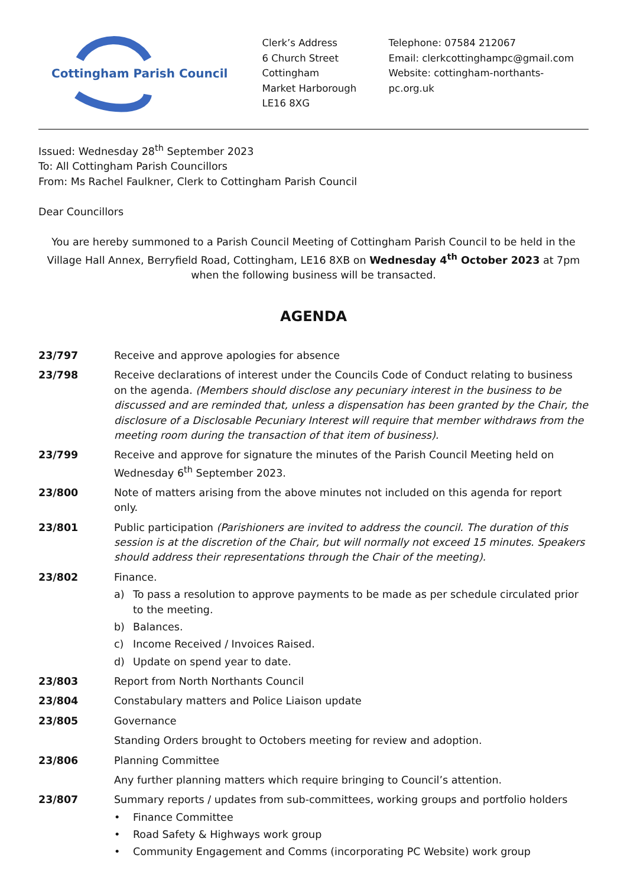Cottingham Parish Council
Clerk’s Address
6 Church Street
Cottingham
Market Harborough
LE16 8XG
Telephone: 07584 212067
Email: clerkcottinghampc@gmail.com
Website: cottingham-northants-pc.org.uk
Issued: Wednesday 28<sup>th</sup> September 2023
To: All Cottingham Parish Councillors
From: Ms Rachel Faulkner, Clerk to Cottingham Parish Council
Dear Councillors
You are hereby summoned to a Parish Council Meeting of Cottingham Parish Council to be held in the Village Hall Annex, Berryfield Road, Cottingham, LE16 8XB on Wednesday 4<sup>th</sup> October 2023 at 7pm when the following business will be transacted.
AGENDA
23/797 Receive and approve apologies for absence
23/798 Receive declarations of interest under the Councils Code of Conduct relating to business on the agenda. (Members should disclose any pecuniary interest in the business to be discussed and are reminded that, unless a dispensation has been granted by the Chair, the disclosure of a Disclosable Pecuniary Interest will require that member withdraws from the meeting room during the transaction of that item of business).
23/799 Receive and approve for signature the minutes of the Parish Council Meeting held on Wednesday 6<sup>th</sup> September 2023.
23/800 Note of matters arising from the above minutes not included on this agenda for report only.
23/801 Public participation (Parishioners are invited to address the council. The duration of this session is at the discretion of the Chair, but will normally not exceed 15 minutes. Speakers should address their representations through the Chair of the meeting).
23/802 Finance.
a) To pass a resolution to approve payments to be made as per schedule circulated prior to the meeting.
b) Balances.
c) Income Received / Invoices Raised.
d) Update on spend year to date.
23/803 Report from North Northants Council
23/804 Constabulary matters and Police Liaison update
23/805 Governance
Standing Orders brought to Octobers meeting for review and adoption.
23/806 Planning Committee
Any further planning matters which require bringing to Council’s attention.
23/807 Summary reports / updates from sub-committees, working groups and portfolio holders
• Finance Committee
• Road Safety & Highways work group
• Community Engagement and Comms (incorporating PC Website) work group